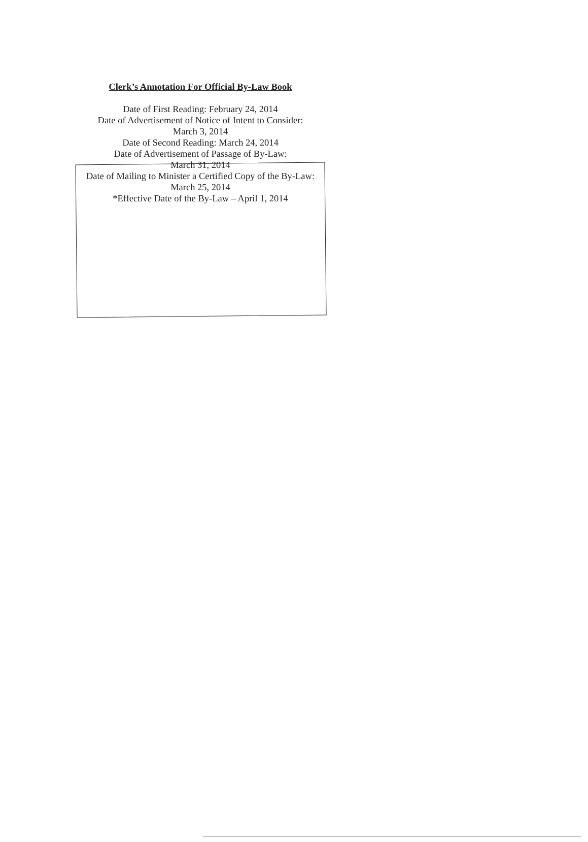Clerk’s Annotation For Official By-Law Book
Date of First Reading: February 24, 2014
Date of Advertisement of Notice of Intent to Consider:
March 3, 2014
Date of Second Reading: March 24, 2014
Date of Advertisement of Passage of By-Law:
March 31, 2014
Date of Mailing to Minister a Certified Copy of the By-Law:
March 25, 2014
*Effective Date of the By-Law – April 1, 2014